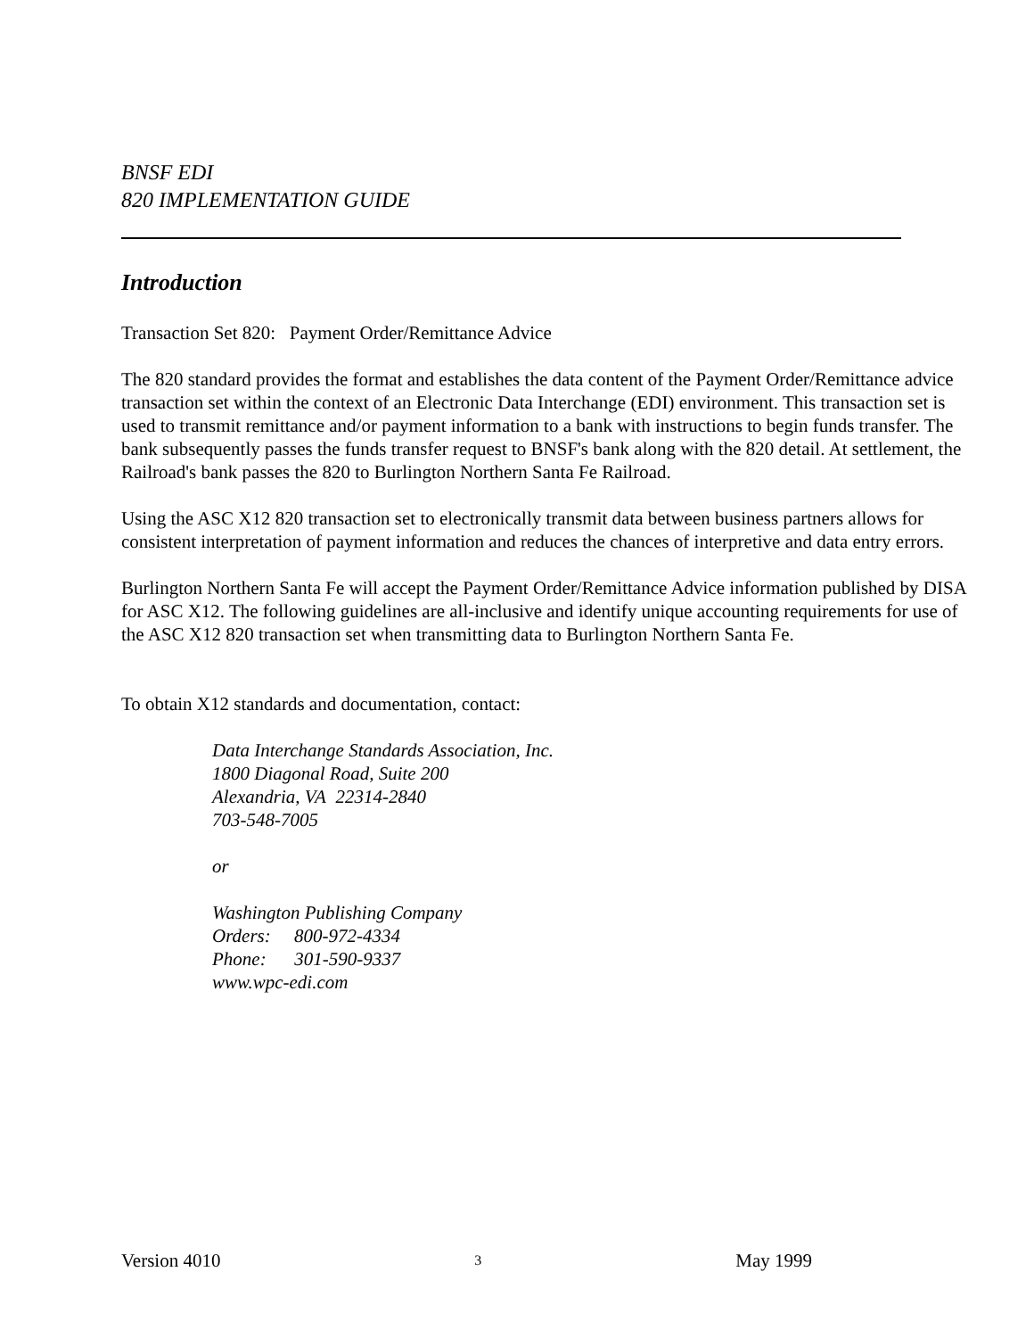BNSF EDI
820 IMPLEMENTATION GUIDE
Introduction
Transaction Set 820: Payment Order/Remittance Advice
The 820 standard provides the format and establishes the data content of the Payment Order/Remittance advice transaction set within the context of an Electronic Data Interchange (EDI) environment. This transaction set is used to transmit remittance and/or payment information to a bank with instructions to begin funds transfer. The bank subsequently passes the funds transfer request to BNSF's bank along with the 820 detail. At settlement, the Railroad's bank passes the 820 to Burlington Northern Santa Fe Railroad.
Using the ASC X12 820 transaction set to electronically transmit data between business partners allows for consistent interpretation of payment information and reduces the chances of interpretive and data entry errors.
Burlington Northern Santa Fe will accept the Payment Order/Remittance Advice information published by DISA for ASC X12. The following guidelines are all-inclusive and identify unique accounting requirements for use of the ASC X12 820 transaction set when transmitting data to Burlington Northern Santa Fe.
To obtain X12 standards and documentation, contact:
Data Interchange Standards Association, Inc.
1800 Diagonal Road, Suite 200
Alexandria, VA 22314-2840
703-548-7005
or
Washington Publishing Company
Orders: 800-972-4334
Phone: 301-590-9337
www.wpc-edi.com
Version 4010 3 May 1999